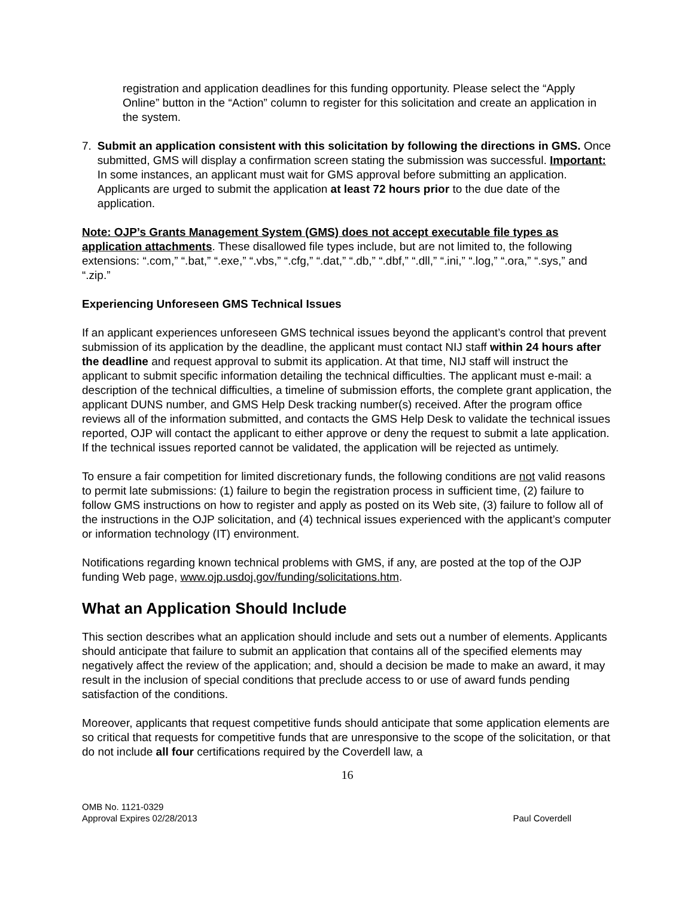registration and application deadlines for this funding opportunity. Please select the “Apply Online” button in the “Action” column to register for this solicitation and create an application in the system.
7. Submit an application consistent with this solicitation by following the directions in GMS. Once submitted, GMS will display a confirmation screen stating the submission was successful. Important: In some instances, an applicant must wait for GMS approval before submitting an application. Applicants are urged to submit the application at least 72 hours prior to the due date of the application.
Note: OJP’s Grants Management System (GMS) does not accept executable file types as application attachments. These disallowed file types include, but are not limited to, the following extensions: “.com,” “.bat,” “.exe,” “.vbs,” “.cfg,” “.dat,” “.db,” “.dbf,” “.dll,” “.ini,” “.log,” “.ora,” “.sys,” and “.zip.”
Experiencing Unforeseen GMS Technical Issues
If an applicant experiences unforeseen GMS technical issues beyond the applicant’s control that prevent submission of its application by the deadline, the applicant must contact NIJ staff within 24 hours after the deadline and request approval to submit its application. At that time, NIJ staff will instruct the applicant to submit specific information detailing the technical difficulties. The applicant must e-mail: a description of the technical difficulties, a timeline of submission efforts, the complete grant application, the applicant DUNS number, and GMS Help Desk tracking number(s) received. After the program office reviews all of the information submitted, and contacts the GMS Help Desk to validate the technical issues reported, OJP will contact the applicant to either approve or deny the request to submit a late application. If the technical issues reported cannot be validated, the application will be rejected as untimely.
To ensure a fair competition for limited discretionary funds, the following conditions are not valid reasons to permit late submissions: (1) failure to begin the registration process in sufficient time, (2) failure to follow GMS instructions on how to register and apply as posted on its Web site, (3) failure to follow all of the instructions in the OJP solicitation, and (4) technical issues experienced with the applicant’s computer or information technology (IT) environment.
Notifications regarding known technical problems with GMS, if any, are posted at the top of the OJP funding Web page, www.ojp.usdoj.gov/funding/solicitations.htm.
What an Application Should Include
This section describes what an application should include and sets out a number of elements. Applicants should anticipate that failure to submit an application that contains all of the specified elements may negatively affect the review of the application; and, should a decision be made to make an award, it may result in the inclusion of special conditions that preclude access to or use of award funds pending satisfaction of the conditions.
Moreover, applicants that request competitive funds should anticipate that some application elements are so critical that requests for competitive funds that are unresponsive to the scope of the solicitation, or that do not include all four certifications required by the Coverdell law, a
16
OMB No. 1121-0329
Approval Expires 02/28/2013
Paul Coverdell